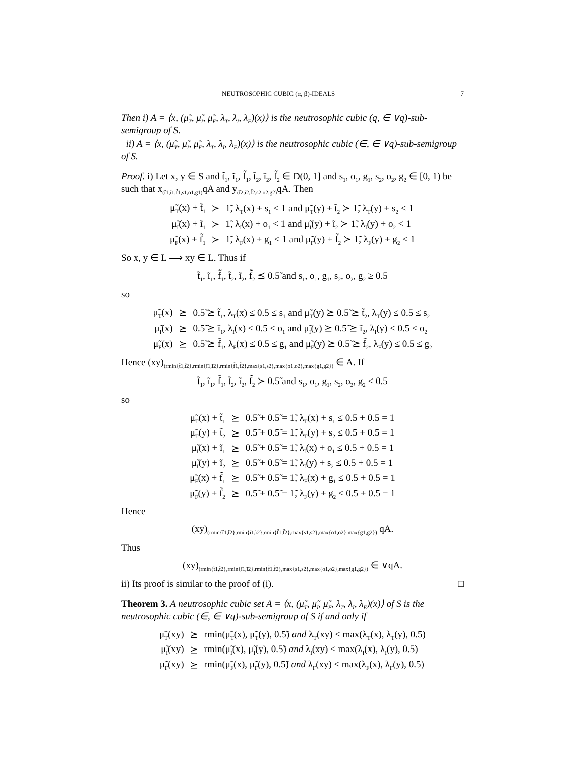NEUTROSOPHIC CUBIC (α, β)-IDEALS 7
Then i) A = ⟨x, (μ̃<sub>T</sub>, μ̃<sub>I</sub>, μ̃<sub>F</sub>, λ<sub>T</sub>, λ<sub>I</sub>, λ<sub>F</sub>)(x)⟩ is the neutrosophic cubic (q, ∈ ∨q)-sub-semigroup of S.
ii) A = ⟨x, (μ̃<sub>T</sub>, μ̃<sub>I</sub>, μ̃<sub>F</sub>, λ<sub>T</sub>, λ<sub>I</sub>, λ<sub>F</sub>)(x)⟩ is the neutrosophic cubic (∈, ∈ ∨q)-sub-semigroup of S.
Proof. i) Let x, y ∈ S and t̃<sub>1</sub>, ĩ<sub>1</sub>, f̃<sub>1</sub>, t̃<sub>2</sub>, ĩ<sub>2</sub>, f̃<sub>2</sub> ∈ D(0, 1] and s<sub>1</sub>, o<sub>1</sub>, g<sub>1</sub>, s<sub>2</sub>, o<sub>2</sub>, g<sub>2</sub> ∈ [0, 1) be such that x<sub>(t̃1,ĩ1,f̃1,s1,o1,g1)</sub>qA and y<sub>(t̃2,ĩ2,f̃2,s2,o2,g2)</sub>qA. Then
| μ̃<sub>T</sub>(x) + t̃<sub>1</sub> | ≻ | 1̃, λ<sub>T</sub>(x) + s<sub>1</sub> < 1 and μ̃<sub>T</sub>(y) + t̃<sub>2</sub> ≻ 1̃, λ<sub>T</sub>(y) + s<sub>2</sub> < 1 |
| μ̃<sub>I</sub>(x) + ĩ<sub>1</sub> | ≻ | 1̃, λ<sub>I</sub>(x) + o<sub>1</sub> < 1 and μ̃<sub>I</sub>(y) + ĩ<sub>2</sub> ≻ 1̃, λ<sub>I</sub>(y) + o<sub>2</sub> < 1 |
| μ̃<sub>F</sub>(x) + f̃<sub>1</sub> | ≻ | 1̃, λ<sub>F</sub>(x) + g<sub>1</sub> < 1 and μ̃<sub>F</sub>(y) + f̃<sub>2</sub> ≻ 1̃, λ<sub>F</sub>(y) + g<sub>2</sub> < 1 |
So x, y ∈ L ⟹ xy ∈ L. Thus if
t̃<sub>1</sub>, ĩ<sub>1</sub>, f̃<sub>1</sub>, t̃<sub>2</sub>, ĩ<sub>2</sub>, f̃<sub>2</sub> ⪯ 0.5̃ and s<sub>1</sub>, o<sub>1</sub>, g<sub>1</sub>, s<sub>2</sub>, o<sub>2</sub>, g<sub>2</sub> ≥ 0.5
so
| μ̃<sub>T</sub>(x) | ⪰ | 0.5̃ ⪰ t̃<sub>1</sub>, λ<sub>T</sub>(x) ≤ 0.5 ≤ s<sub>1</sub> and μ̃<sub>T</sub>(y) ⪰ 0.5̃ ⪰ t̃<sub>2</sub>, λ<sub>T</sub>(y) ≤ 0.5 ≤ s<sub>2</sub> |
| μ̃<sub>I</sub>(x) | ⪰ | 0.5̃ ⪰ ĩ<sub>1</sub>, λ<sub>I</sub>(x) ≤ 0.5 ≤ o<sub>1</sub> and μ̃<sub>I</sub>(y) ⪰ 0.5̃ ⪰ ĩ<sub>2</sub>, λ<sub>I</sub>(y) ≤ 0.5 ≤ o<sub>2</sub> |
| μ̃<sub>F</sub>(x) | ⪰ | 0.5̃ ⪰ f̃<sub>1</sub>, λ<sub>F</sub>(x) ≤ 0.5 ≤ g<sub>1</sub> and μ̃<sub>F</sub>(y) ⪰ 0.5̃ ⪰ f̃<sub>2</sub>, λ<sub>F</sub>(y) ≤ 0.5 ≤ g<sub>2</sub> |
Hence (xy)<sub>(rmin{t̃1,t̃2},rmin{ĩ1,ĩ2},rmin{f̃1,f̃2},max{s1,s2},max{o1,o2},max{g1,g2})</sub> ∈ A. If
t̃<sub>1</sub>, ĩ<sub>1</sub>, f̃<sub>1</sub>, t̃<sub>2</sub>, ĩ<sub>2</sub>, f̃<sub>2</sub> ≻ 0.5̃ and s<sub>1</sub>, o<sub>1</sub>, g<sub>1</sub>, s<sub>2</sub>, o<sub>2</sub>, g<sub>2</sub> < 0.5
so
| μ̃<sub>T</sub>(x) + t̃<sub>1</sub> | ⪰ | 0.5̃ + 0.5̃ = 1̃, λ<sub>T</sub>(x) + s<sub>1</sub> ≤ 0.5 + 0.5 = 1 |
| μ̃<sub>T</sub>(y) + t̃<sub>2</sub> | ⪰ | 0.5̃ + 0.5̃ = 1̃, λ<sub>T</sub>(y) + s<sub>2</sub> ≤ 0.5 + 0.5 = 1 |
| μ̃<sub>I</sub>(x) + ĩ<sub>1</sub> | ⪰ | 0.5̃ + 0.5̃ = 1̃, λ<sub>I</sub>(x) + o<sub>1</sub> ≤ 0.5 + 0.5 = 1 |
| μ̃<sub>I</sub>(y) + ĩ<sub>2</sub> | ⪰ | 0.5̃ + 0.5̃ = 1̃, λ<sub>I</sub>(y) + s<sub>2</sub> ≤ 0.5 + 0.5 = 1 |
| μ̃<sub>F</sub>(x) + f̃<sub>1</sub> | ⪰ | 0.5̃ + 0.5̃ = 1̃, λ<sub>F</sub>(x) + g<sub>1</sub> ≤ 0.5 + 0.5 = 1 |
| μ̃<sub>F</sub>(y) + f̃<sub>2</sub> | ⪰ | 0.5̃ + 0.5̃ = 1̃, λ<sub>F</sub>(y) + g<sub>2</sub> ≤ 0.5 + 0.5 = 1 |
Hence
(xy)<sub>(rmin{t̃1,t̃2},rmin{ĩ1,ĩ2},rmin{f̃1,f̃2},max{s1,s2},max{o1,o2},max{g1,g2})</sub> qA.
Thus
(xy)<sub>(rmin{t̃1,t̃2},rmin{ĩ1,ĩ2},rmin{f̃1,f̃2},max{s1,s2},max{o1,o2},max{g1,g2})</sub> ∈ ∨qA.
ii) Its proof is similar to the proof of (i). □
Theorem 3. A neutrosophic cubic set A = ⟨x, (μ̃<sub>T</sub>, μ̃<sub>I</sub>, μ̃<sub>F</sub>, λ<sub>T</sub>, λ<sub>I</sub>, λ<sub>F</sub>)(x)⟩ of S is the neutrosophic cubic (∈, ∈ ∨q)-sub-semigroup of S if and only if
| μ̃<sub>T</sub>(xy) | ⪰ | rmin(μ̃<sub>T</sub>(x), μ̃<sub>T</sub>(y), 0.5̃) and λ<sub>T</sub>(xy) ≤ max(λ<sub>T</sub>(x), λ<sub>T</sub>(y), 0.5) |
| μ̃<sub>I</sub>(xy) | ⪰ | rmin(μ̃<sub>I</sub>(x), μ̃<sub>I</sub>(y), 0.5̃) and λ<sub>I</sub>(xy) ≤ max(λ<sub>I</sub>(x), λ<sub>I</sub>(y), 0.5) |
| μ̃<sub>F</sub>(xy) | ⪰ | rmin(μ̃<sub>F</sub>(x), μ̃<sub>F</sub>(y), 0.5̃) and λ<sub>F</sub>(xy) ≤ max(λ<sub>F</sub>(x), λ<sub>F</sub>(y), 0.5) |